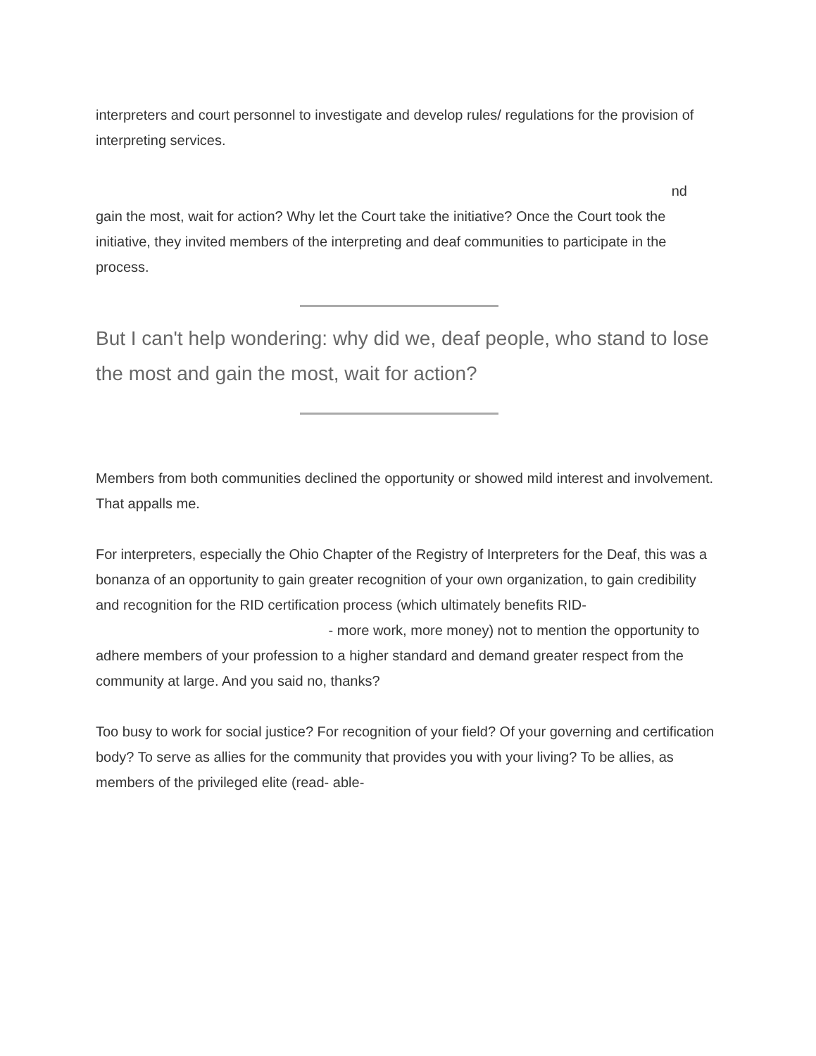interpreters and court personnel to investigate and develop rules/ regulations for the provision of interpreting services.
nd
gain the most, wait for action? Why let the Court take the initiative? Once the Court took the initiative, they invited members of the interpreting and deaf communities to participate in the process.
But I can't help wondering: why did we, deaf people, who stand to lose the most and gain the most, wait for action?
Members from both communities declined the opportunity or showed mild interest and involvement. That appalls me.
For interpreters, especially the Ohio Chapter of the Registry of Interpreters for the Deaf, this was a bonanza of an opportunity to gain greater recognition of your own organization, to gain credibility and recognition for the RID certification process (which ultimately benefits RID- - more work, more money) not to mention the opportunity to adhere members of your profession to a higher standard and demand greater respect from the community at large. And you said no, thanks?
Too busy to work for social justice? For recognition of your field? Of your governing and certification body? To serve as allies for the community that provides you with your living? To be allies, as members of the privileged elite (read- able-